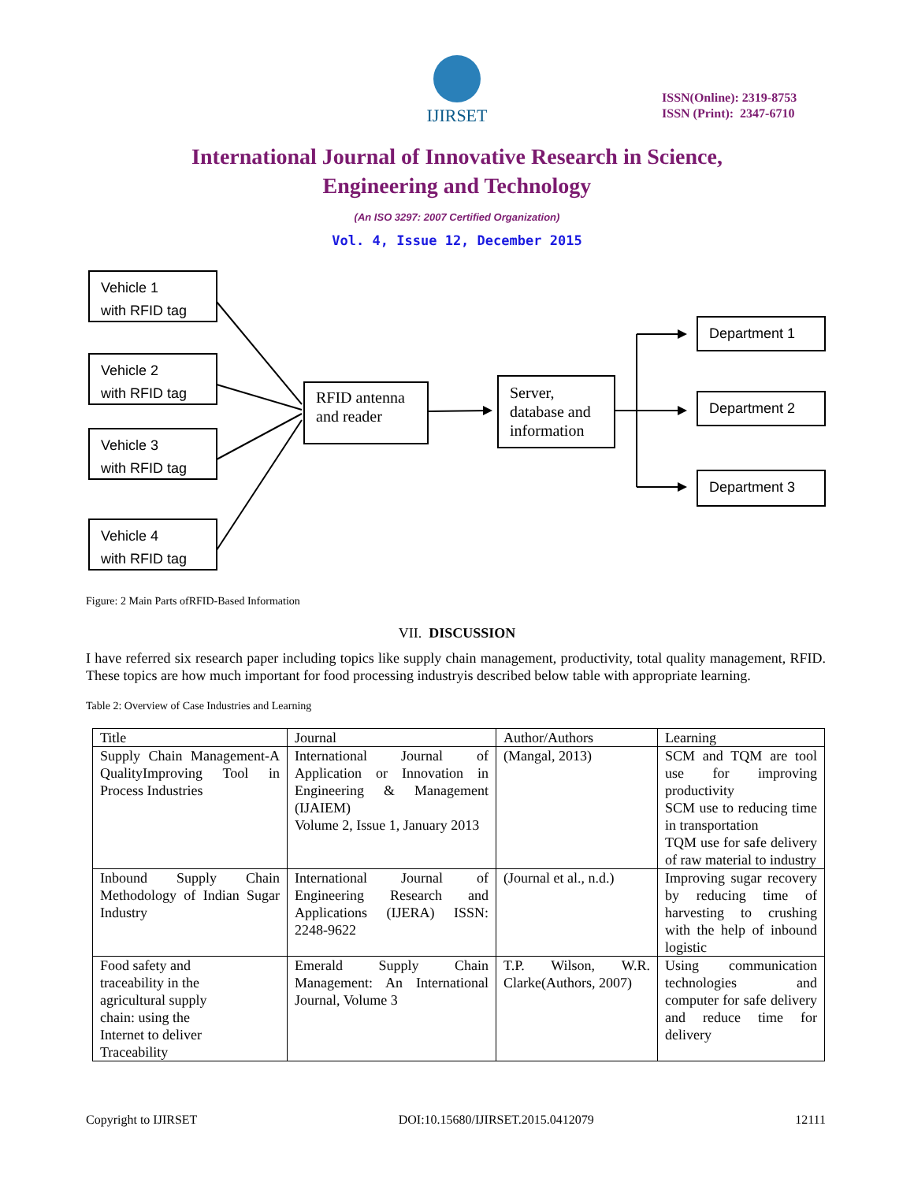IJIRSET
ISSN(Online): 2319-8753
ISSN (Print): 2347-6710
International Journal of Innovative Research in Science,
Engineering and Technology
(An ISO 3297: 2007 Certified Organization)
Vol. 4, Issue 12, December 2015
Vehicle 1
with RFID tag
Vehicle 2
with RFID tag
Vehicle 3
with RFID tag
Vehicle 4
with RFID tag
RFID antenna and reader
Server, database and information
Department 1
Department 2
Department 3
Figure: 2 Main Parts ofRFID-Based Information
VII. DISCUSSION
I have referred six research paper including topics like supply chain management, productivity, total quality management, RFID. These topics are how much important for food processing industryis described below table with appropriate learning.
Table 2: Overview of Case Industries and Learning
| Title | Journal | Author/Authors | Learning |
| Supply Chain Management-A QualityImproving Tool in Process Industries | International Journal of Application or Innovation in Engineering & Management (IJAIEM) Volume 2, Issue 1, January 2013 | (Mangal, 2013) | SCM and TQM are tool use for improving productivity SCM use to reducing time in transportation TQM use for safe delivery of raw material to industry |
| Inbound Supply Chain Methodology of Indian Sugar Industry | International Journal of Engineering Research and Applications (IJERA) ISSN: 2248-9622 | (Journal et al., n.d.) | Improving sugar recovery by reducing time of harvesting to crushing with the help of inbound logistic |
| Food safety and traceability in the agricultural supply chain: using the Internet to deliver Traceability | Emerald Supply Chain Management: An International Journal, Volume 3 | T.P. Wilson, W.R. Clarke(Authors, 2007) | Using communication technologies and computer for safe delivery and reduce time for delivery |
Copyright to IJIRSET DOI:10.15680/IJIRSET.2015.0412079 12111